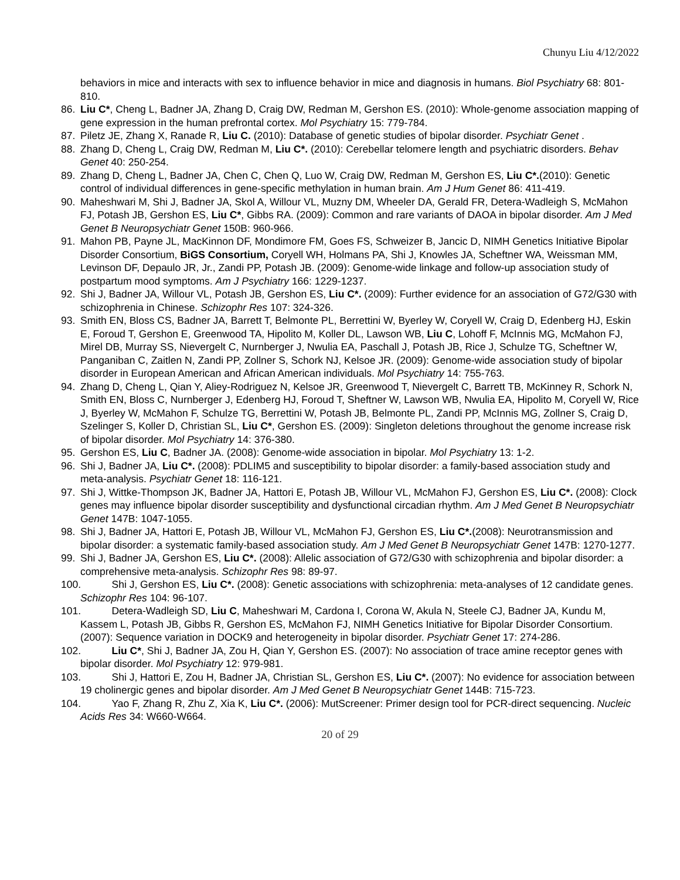Chunyu Liu 4/12/2022
behaviors in mice and interacts with sex to influence behavior in mice and diagnosis in humans. Biol Psychiatry 68: 801-810.
86. Liu C*, Cheng L, Badner JA, Zhang D, Craig DW, Redman M, Gershon ES. (2010): Whole-genome association mapping of gene expression in the human prefrontal cortex. Mol Psychiatry 15: 779-784.
87. Piletz JE, Zhang X, Ranade R, Liu C. (2010): Database of genetic studies of bipolar disorder. Psychiatr Genet .
88. Zhang D, Cheng L, Craig DW, Redman M, Liu C*. (2010): Cerebellar telomere length and psychiatric disorders. Behav Genet 40: 250-254.
89. Zhang D, Cheng L, Badner JA, Chen C, Chen Q, Luo W, Craig DW, Redman M, Gershon ES, Liu C*.(2010): Genetic control of individual differences in gene-specific methylation in human brain. Am J Hum Genet 86: 411-419.
90. Maheshwari M, Shi J, Badner JA, Skol A, Willour VL, Muzny DM, Wheeler DA, Gerald FR, Detera-Wadleigh S, McMahon FJ, Potash JB, Gershon ES, Liu C*, Gibbs RA. (2009): Common and rare variants of DAOA in bipolar disorder. Am J Med Genet B Neuropsychiatr Genet 150B: 960-966.
91. Mahon PB, Payne JL, MacKinnon DF, Mondimore FM, Goes FS, Schweizer B, Jancic D, NIMH Genetics Initiative Bipolar Disorder Consortium, BiGS Consortium, Coryell WH, Holmans PA, Shi J, Knowles JA, Scheftner WA, Weissman MM, Levinson DF, Depaulo JR, Jr., Zandi PP, Potash JB. (2009): Genome-wide linkage and follow-up association study of postpartum mood symptoms. Am J Psychiatry 166: 1229-1237.
92. Shi J, Badner JA, Willour VL, Potash JB, Gershon ES, Liu C*. (2009): Further evidence for an association of G72/G30 with schizophrenia in Chinese. Schizophr Res 107: 324-326.
93. Smith EN, Bloss CS, Badner JA, Barrett T, Belmonte PL, Berrettini W, Byerley W, Coryell W, Craig D, Edenberg HJ, Eskin E, Foroud T, Gershon E, Greenwood TA, Hipolito M, Koller DL, Lawson WB, Liu C, Lohoff F, McInnis MG, McMahon FJ, Mirel DB, Murray SS, Nievergelt C, Nurnberger J, Nwulia EA, Paschall J, Potash JB, Rice J, Schulze TG, Scheftner W, Panganiban C, Zaitlen N, Zandi PP, Zollner S, Schork NJ, Kelsoe JR. (2009): Genome-wide association study of bipolar disorder in European American and African American individuals. Mol Psychiatry 14: 755-763.
94. Zhang D, Cheng L, Qian Y, Aliey-Rodriguez N, Kelsoe JR, Greenwood T, Nievergelt C, Barrett TB, McKinney R, Schork N, Smith EN, Bloss C, Nurnberger J, Edenberg HJ, Foroud T, Sheftner W, Lawson WB, Nwulia EA, Hipolito M, Coryell W, Rice J, Byerley W, McMahon F, Schulze TG, Berrettini W, Potash JB, Belmonte PL, Zandi PP, McInnis MG, Zollner S, Craig D, Szelinger S, Koller D, Christian SL, Liu C*, Gershon ES. (2009): Singleton deletions throughout the genome increase risk of bipolar disorder. Mol Psychiatry 14: 376-380.
95. Gershon ES, Liu C, Badner JA. (2008): Genome-wide association in bipolar. Mol Psychiatry 13: 1-2.
96. Shi J, Badner JA, Liu C*. (2008): PDLIM5 and susceptibility to bipolar disorder: a family-based association study and meta-analysis. Psychiatr Genet 18: 116-121.
97. Shi J, Wittke-Thompson JK, Badner JA, Hattori E, Potash JB, Willour VL, McMahon FJ, Gershon ES, Liu C*. (2008): Clock genes may influence bipolar disorder susceptibility and dysfunctional circadian rhythm. Am J Med Genet B Neuropsychiatr Genet 147B: 1047-1055.
98. Shi J, Badner JA, Hattori E, Potash JB, Willour VL, McMahon FJ, Gershon ES, Liu C*.(2008): Neurotransmission and bipolar disorder: a systematic family-based association study. Am J Med Genet B Neuropsychiatr Genet 147B: 1270-1277.
99. Shi J, Badner JA, Gershon ES, Liu C*. (2008): Allelic association of G72/G30 with schizophrenia and bipolar disorder: a comprehensive meta-analysis. Schizophr Res 98: 89-97.
100. Shi J, Gershon ES, Liu C*. (2008): Genetic associations with schizophrenia: meta-analyses of 12 candidate genes. Schizophr Res 104: 96-107.
101. Detera-Wadleigh SD, Liu C, Maheshwari M, Cardona I, Corona W, Akula N, Steele CJ, Badner JA, Kundu M, Kassem L, Potash JB, Gibbs R, Gershon ES, McMahon FJ, NIMH Genetics Initiative for Bipolar Disorder Consortium. (2007): Sequence variation in DOCK9 and heterogeneity in bipolar disorder. Psychiatr Genet 17: 274-286.
102. Liu C*, Shi J, Badner JA, Zou H, Qian Y, Gershon ES. (2007): No association of trace amine receptor genes with bipolar disorder. Mol Psychiatry 12: 979-981.
103. Shi J, Hattori E, Zou H, Badner JA, Christian SL, Gershon ES, Liu C*. (2007): No evidence for association between 19 cholinergic genes and bipolar disorder. Am J Med Genet B Neuropsychiatr Genet 144B: 715-723.
104. Yao F, Zhang R, Zhu Z, Xia K, Liu C*. (2006): MutScreener: Primer design tool for PCR-direct sequencing. Nucleic Acids Res 34: W660-W664.
20 of 29